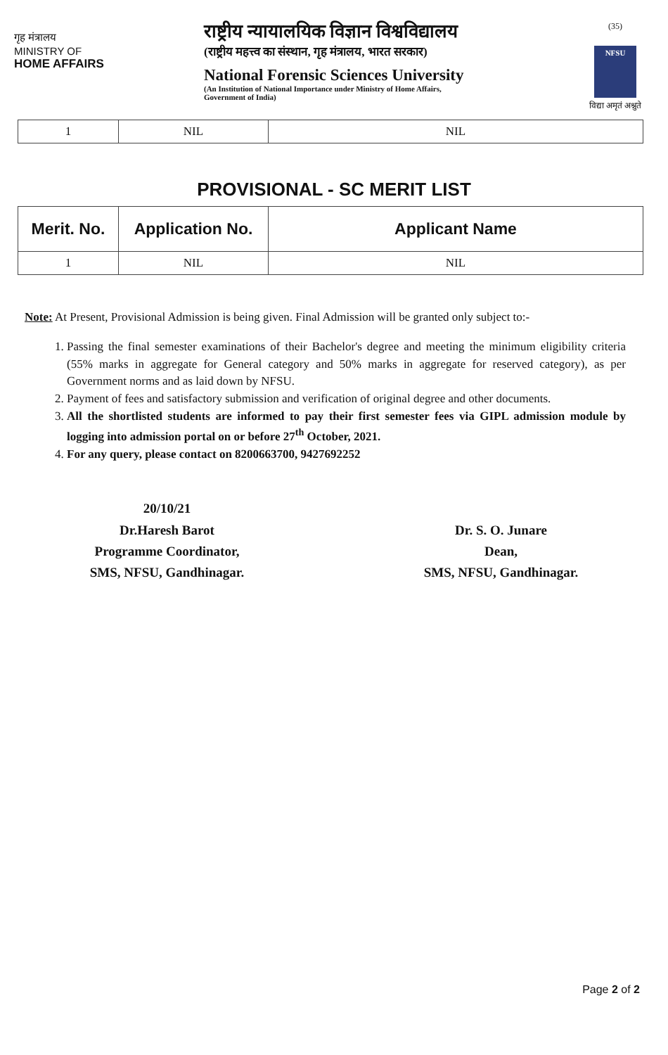गृह मंत्रालय
MINISTRY OF
HOME AFFAIRS
राष्ट्रीय न्यायालयिक विज्ञान विश्वविद्यालय
(राष्ट्रीय महत्त्व का संस्थान, गृह मंत्रालय, भारत सरकार)
National Forensic Sciences University
(An Institution of National Importance under Ministry of Home Affairs,
Government of India)
(35)
NFSU
विद्या अमृतं अश्नुते
| 1 | NIL | NIL |
PROVISIONAL - SC MERIT LIST
| Merit. No. | Application No. | Applicant Name |
| --- | --- | --- |
| 1 | NIL | NIL |
Note: At Present, Provisional Admission is being given. Final Admission will be granted only subject to:-
1. Passing the final semester examinations of their Bachelor's degree and meeting the minimum eligibility criteria (55% marks in aggregate for General category and 50% marks in aggregate for reserved category), as per Government norms and as laid down by NFSU.
2. Payment of fees and satisfactory submission and verification of original degree and other documents.
3. All the shortlisted students are informed to pay their first semester fees via GIPL admission module by logging into admission portal on or before 27<sup>th</sup> October, 2021.
4. For any query, please contact on 8200663700, 9427692252
20/10/21
Dr.Haresh Barot
Programme Coordinator,
SMS, NFSU, Gandhinagar.
Dr. S. O. Junare
Dean,
SMS, NFSU, Gandhinagar.
Page 2 of 2